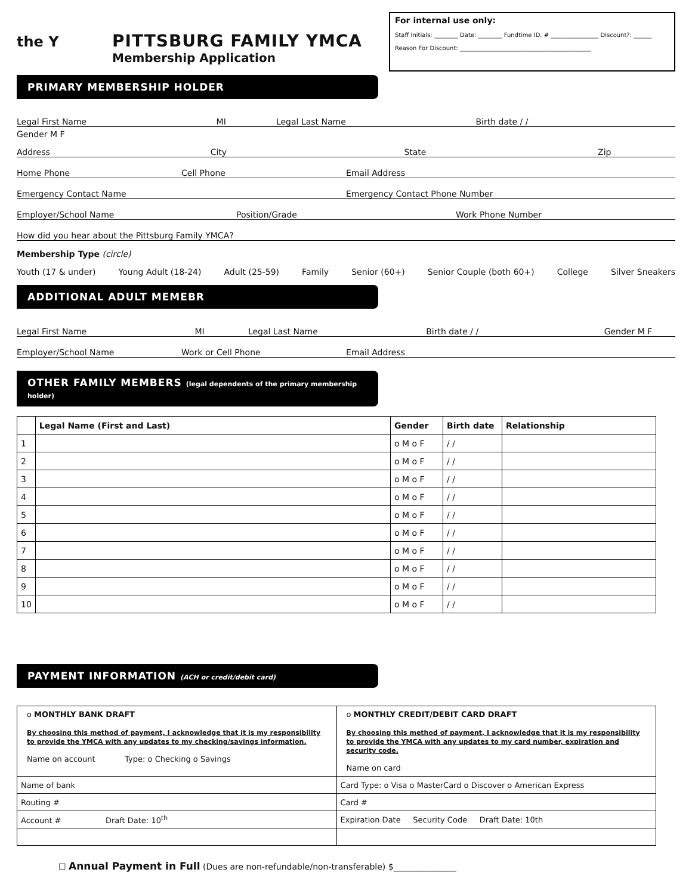the Y
PITTSBURG FAMILY YMCA
Membership Application
For internal use only:
Staff Initials: ________ Date: ________ Fundtime ID. # ________________ Discount?: ______
Reason For Discount: ____________________________________________
PRIMARY MEMBERSHIP HOLDER
Legal First Name MI Legal Last Name Birth date / /
Gender M F
Address City State Zip
Home Phone Cell Phone Email Address
Emergency Contact Name Emergency Contact Phone Number
Employer/School Name Position/Grade Work Phone Number
How did you hear about the Pittsburg Family YMCA?
Membership Type (circle)
Youth (17 & under) Young Adult (18-24) Adult (25-59) Family Senior (60+) Senior Couple (both 60+) College Silver Sneakers
ADDITIONAL ADULT MEMEBR
Legal First Name MI Legal Last Name Birth date / / Gender M F
Employer/School Name Work or Cell Phone Email Address
OTHER FAMILY MEMBERS (legal dependents of the primary membership holder)
| | Legal Name (First and Last) | Gender | Birth date | Relationship |
| --- | --- | --- | --- | --- |
| 1 | | o M o F | / / | |
| 2 | | o M o F | / / | |
| 3 | | o M o F | / / | |
| 4 | | o M o F | / / | |
| 5 | | o M o F | / / | |
| 6 | | o M o F | / / | |
| 7 | | o M o F | / / | |
| 8 | | o M o F | / / | |
| 9 | | o M o F | / / | |
| 10 | | o M o F | / / | |
PAYMENT INFORMATION (ACH or credit/debit card)
| o MONTHLY BANK DRAFT By choosing this method of payment, I acknowledge that it is my responsibility to provide the YMCA with any updates to my checking/savings information. Name on account Type: o Checking o Savings | o MONTHLY CREDIT/DEBIT CARD DRAFT By choosing this method of payment, I acknowledge that it is my responsibility to provide the YMCA with any updates to my card number, expiration and security code. Name on card |
| Name of bank | Card Type: o Visa o MasterCard o Discover o American Express |
| Routing # | Card # |
| Account # Draft Date: 10<sup>th</sup> | Expiration Date Security Code Draft Date: 10th |
☐ Annual Payment in Full (Dues are non-refundable/non-transferable) $_______________